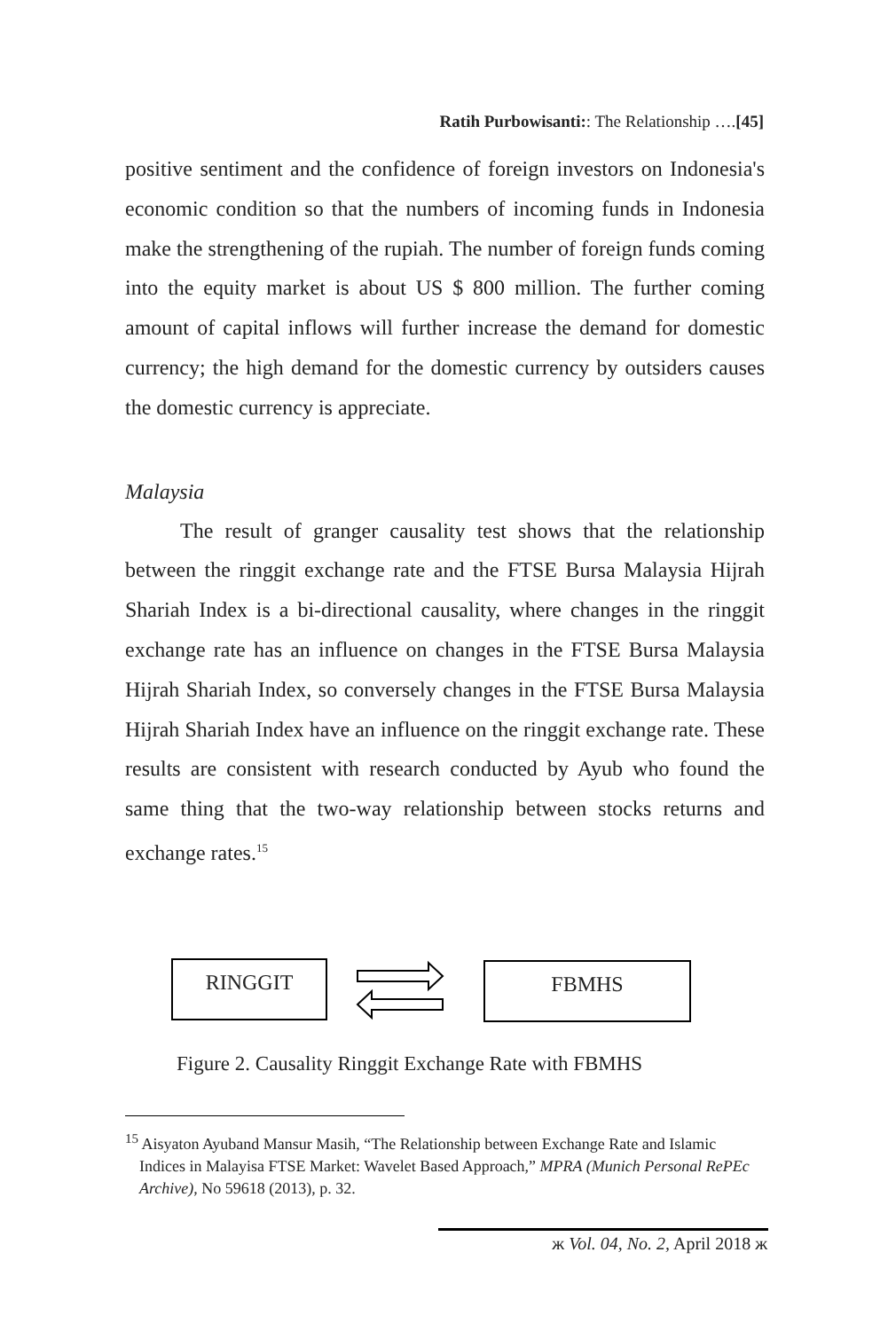Ratih Purbowisanti:: The Relationship ….[45]
positive sentiment and the confidence of foreign investors on Indonesia's economic condition so that the numbers of incoming funds in Indonesia make the strengthening of the rupiah. The number of foreign funds coming into the equity market is about US $ 800 million. The further coming amount of capital inflows will further increase the demand for domestic currency; the high demand for the domestic currency by outsiders causes the domestic currency is appreciate.
Malaysia
The result of granger causality test shows that the relationship between the ringgit exchange rate and the FTSE Bursa Malaysia Hijrah Shariah Index is a bi-directional causality, where changes in the ringgit exchange rate has an influence on changes in the FTSE Bursa Malaysia Hijrah Shariah Index, so conversely changes in the FTSE Bursa Malaysia Hijrah Shariah Index have an influence on the ringgit exchange rate. These results are consistent with research conducted by Ayub who found the same thing that the two-way relationship between stocks returns and exchange rates.<sup>15</sup>
RINGGIT FBMHS
Figure 2. Causality Ringgit Exchange Rate with FBMHS
<sup>15</sup> Aisyaton Ayuband Mansur Masih, “The Relationship between Exchange Rate and Islamic Indices in Malayisa FTSE Market: Wavelet Based Approach,” MPRA (Munich Personal RePEc Archive), No 59618 (2013), p. 32.
ж Vol. 04, No. 2, April 2018 ж